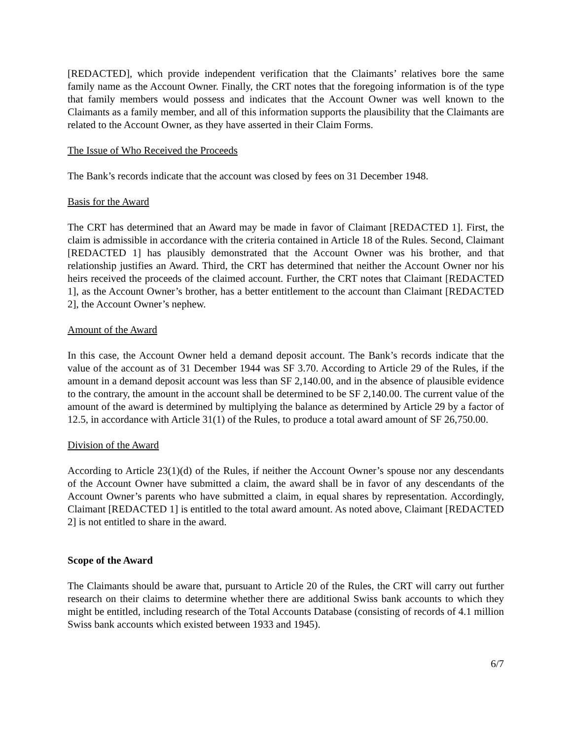[REDACTED], which provide independent verification that the Claimants’ relatives bore the same family name as the Account Owner. Finally, the CRT notes that the foregoing information is of the type that family members would possess and indicates that the Account Owner was well known to the Claimants as a family member, and all of this information supports the plausibility that the Claimants are related to the Account Owner, as they have asserted in their Claim Forms.
The Issue of Who Received the Proceeds
The Bank’s records indicate that the account was closed by fees on 31 December 1948.
Basis for the Award
The CRT has determined that an Award may be made in favor of Claimant [REDACTED 1]. First, the claim is admissible in accordance with the criteria contained in Article 18 of the Rules. Second, Claimant [REDACTED 1] has plausibly demonstrated that the Account Owner was his brother, and that relationship justifies an Award. Third, the CRT has determined that neither the Account Owner nor his heirs received the proceeds of the claimed account. Further, the CRT notes that Claimant [REDACTED 1], as the Account Owner’s brother, has a better entitlement to the account than Claimant [REDACTED 2], the Account Owner’s nephew.
Amount of the Award
In this case, the Account Owner held a demand deposit account. The Bank’s records indicate that the value of the account as of 31 December 1944 was SF 3.70. According to Article 29 of the Rules, if the amount in a demand deposit account was less than SF 2,140.00, and in the absence of plausible evidence to the contrary, the amount in the account shall be determined to be SF 2,140.00. The current value of the amount of the award is determined by multiplying the balance as determined by Article 29 by a factor of 12.5, in accordance with Article 31(1) of the Rules, to produce a total award amount of SF 26,750.00.
Division of the Award
According to Article 23(1)(d) of the Rules, if neither the Account Owner’s spouse nor any descendants of the Account Owner have submitted a claim, the award shall be in favor of any descendants of the Account Owner’s parents who have submitted a claim, in equal shares by representation. Accordingly, Claimant [REDACTED 1] is entitled to the total award amount. As noted above, Claimant [REDACTED 2] is not entitled to share in the award.
Scope of the Award
The Claimants should be aware that, pursuant to Article 20 of the Rules, the CRT will carry out further research on their claims to determine whether there are additional Swiss bank accounts to which they might be entitled, including research of the Total Accounts Database (consisting of records of 4.1 million Swiss bank accounts which existed between 1933 and 1945).
6/7